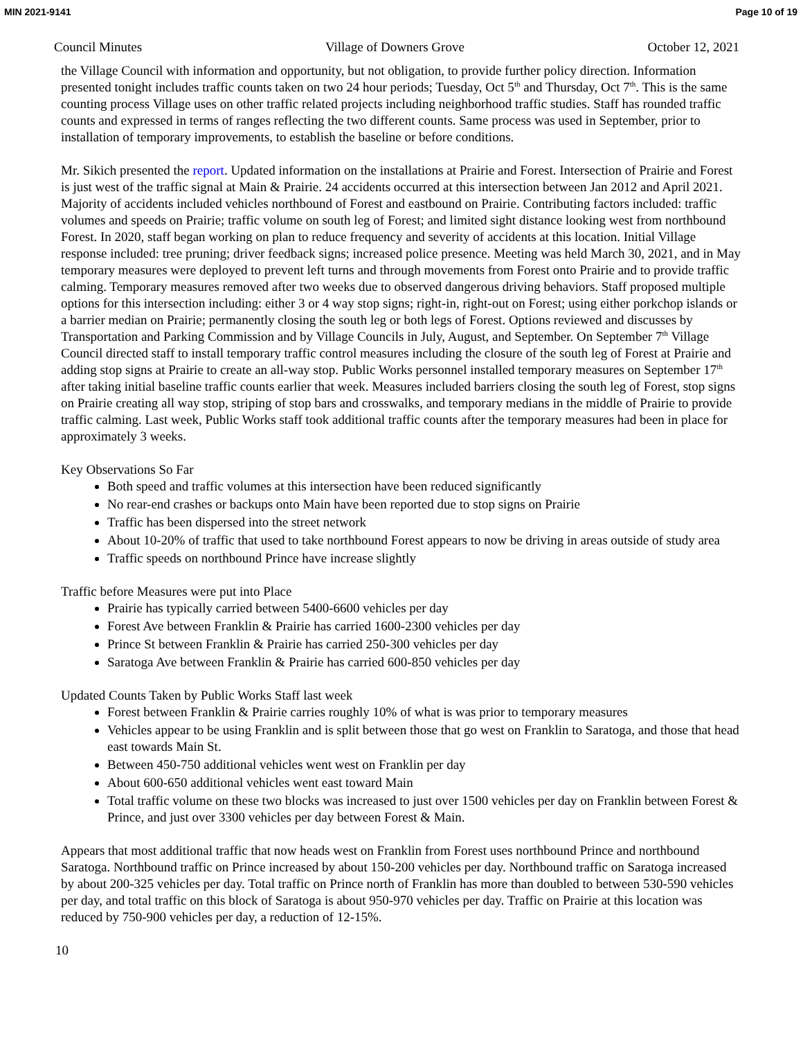MIN 2021-9141 Page 10 of 19
Council Minutes Village of Downers Grove October 12, 2021
the Village Council with information and opportunity, but not obligation, to provide further policy direction. Information presented tonight includes traffic counts taken on two 24 hour periods; Tuesday, Oct 5<sup>th</sup> and Thursday, Oct 7<sup>th</sup>. This is the same counting process Village uses on other traffic related projects including neighborhood traffic studies. Staff has rounded traffic counts and expressed in terms of ranges reflecting the two different counts. Same process was used in September, prior to installation of temporary improvements, to establish the baseline or before conditions.
Mr. Sikich presented the report. Updated information on the installations at Prairie and Forest. Intersection of Prairie and Forest is just west of the traffic signal at Main & Prairie. 24 accidents occurred at this intersection between Jan 2012 and April 2021. Majority of accidents included vehicles northbound of Forest and eastbound on Prairie. Contributing factors included: traffic volumes and speeds on Prairie; traffic volume on south leg of Forest; and limited sight distance looking west from northbound Forest. In 2020, staff began working on plan to reduce frequency and severity of accidents at this location. Initial Village response included: tree pruning; driver feedback signs; increased police presence. Meeting was held March 30, 2021, and in May temporary measures were deployed to prevent left turns and through movements from Forest onto Prairie and to provide traffic calming. Temporary measures removed after two weeks due to observed dangerous driving behaviors. Staff proposed multiple options for this intersection including: either 3 or 4 way stop signs; right-in, right-out on Forest; using either porkchop islands or a barrier median on Prairie; permanently closing the south leg or both legs of Forest. Options reviewed and discusses by Transportation and Parking Commission and by Village Councils in July, August, and September. On September 7<sup>th</sup> Village Council directed staff to install temporary traffic control measures including the closure of the south leg of Forest at Prairie and adding stop signs at Prairie to create an all-way stop. Public Works personnel installed temporary measures on September 17<sup>th</sup> after taking initial baseline traffic counts earlier that week. Measures included barriers closing the south leg of Forest, stop signs on Prairie creating all way stop, striping of stop bars and crosswalks, and temporary medians in the middle of Prairie to provide traffic calming. Last week, Public Works staff took additional traffic counts after the temporary measures had been in place for approximately 3 weeks.
Key Observations So Far
Both speed and traffic volumes at this intersection have been reduced significantly
No rear-end crashes or backups onto Main have been reported due to stop signs on Prairie
Traffic has been dispersed into the street network
About 10-20% of traffic that used to take northbound Forest appears to now be driving in areas outside of study area
Traffic speeds on northbound Prince have increase slightly
Traffic before Measures were put into Place
Prairie has typically carried between 5400-6600 vehicles per day
Forest Ave between Franklin & Prairie has carried 1600-2300 vehicles per day
Prince St between Franklin & Prairie has carried 250-300 vehicles per day
Saratoga Ave between Franklin & Prairie has carried 600-850 vehicles per day
Updated Counts Taken by Public Works Staff last week
Forest between Franklin & Prairie carries roughly 10% of what is was prior to temporary measures
Vehicles appear to be using Franklin and is split between those that go west on Franklin to Saratoga, and those that head east towards Main St.
Between 450-750 additional vehicles went west on Franklin per day
About 600-650 additional vehicles went east toward Main
Total traffic volume on these two blocks was increased to just over 1500 vehicles per day on Franklin between Forest & Prince, and just over 3300 vehicles per day between Forest & Main.
Appears that most additional traffic that now heads west on Franklin from Forest uses northbound Prince and northbound Saratoga. Northbound traffic on Prince increased by about 150-200 vehicles per day. Northbound traffic on Saratoga increased by about 200-325 vehicles per day. Total traffic on Prince north of Franklin has more than doubled to between 530-590 vehicles per day, and total traffic on this block of Saratoga is about 950-970 vehicles per day. Traffic on Prairie at this location was reduced by 750-900 vehicles per day, a reduction of 12-15%.
10